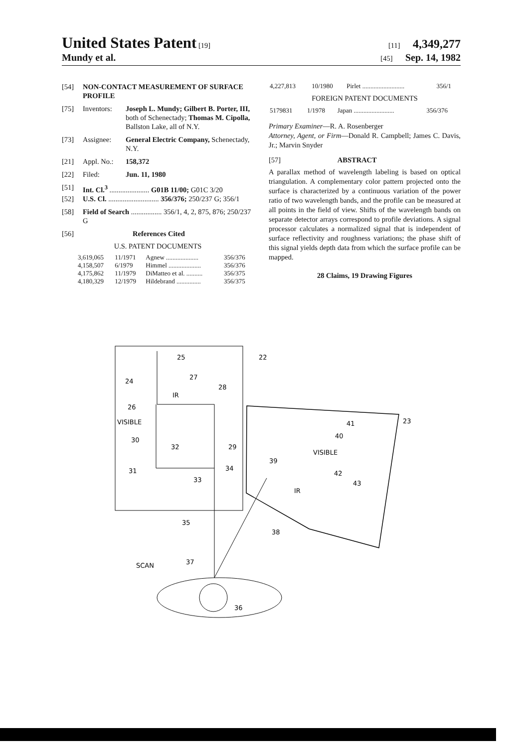United States Patent [19] [11] 4,349,277
Mundy et al. [45] Sep. 14, 1982
[54] NON-CONTACT MEASUREMENT OF SURFACE PROFILE
[75] Inventors: Joseph L. Mundy; Gilbert B. Porter, III, both of Schenectady; Thomas M. Cipolla, Ballston Lake, all of N.Y.
[73] Assignee: General Electric Company, Schenectady, N.Y.
[21] Appl. No.: 158,372
[22] Filed: Jun. 11, 1980
[51] Int. Cl.<sup>3</sup> ...................... G01B 11/00; G01C 3/20
[52] U.S. Cl. ............................ 356/376; 250/237 G; 356/1
[58] Field of Search ................. 356/1, 4, 2, 875, 876; 250/237 G
[56] References Cited
U.S. PATENT DOCUMENTS
| 3,619,065 | 11/1971 | Agnew .................... | 356/376 |
| 4,158,507 | 6/1979 | Himmel .................... | 356/376 |
| 4,175,862 | 11/1979 | DiMatteo et al. .......... | 356/375 |
| 4,180,329 | 12/1979 | Hildebrand ............... | 356/375 |
| 4,227,813 | 10/1980 | Pirlet .......................... | 356/1 |
FOREIGN PATENT DOCUMENTS
| 5179831 | 1/1978 | Japan ......................... | 356/376 |
Primary Examiner—R. A. Rosenberger
Attorney, Agent, or Firm—Donald R. Campbell; James C. Davis, Jr.; Marvin Snyder
[57] ABSTRACT
A parallax method of wavelength labeling is based on optical triangulation. A complementary color pattern projected onto the surface is characterized by a continuous variation of the power ratio of two wavelength bands, and the profile can be measured at all points in the field of view. Shifts of the wavelength bands on separate detector arrays correspond to profile deviations. A signal processor calculates a normalized signal that is independent of surface reflectivity and roughness variations; the phase shift of this signal yields depth data from which the surface profile can be mapped.
28 Claims, 19 Drawing Figures
25
22
24
27
28
IR
26
VISIBLE
30
32
29
31
33
34
35
23
41
40
VISIBLE
39
42
43
IR
38
SCAN
37
36